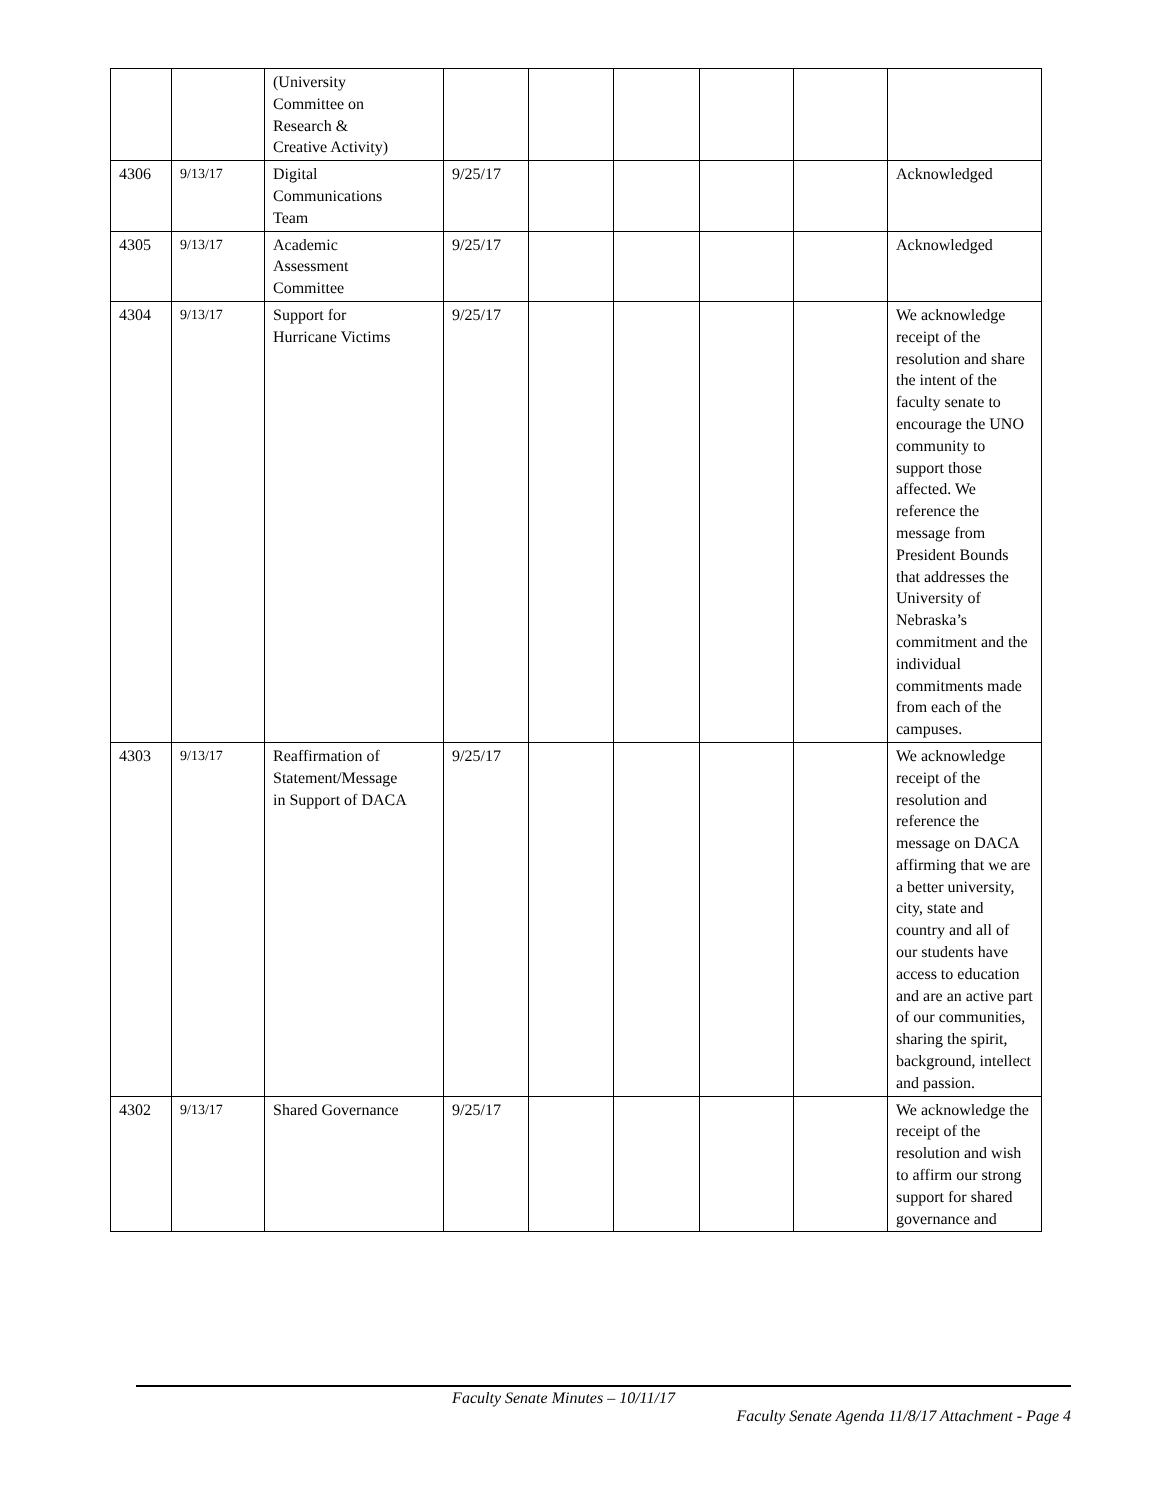| | | (University Committee on Research & Creative Activity) | | | | | | |
| 4306 | 9/13/17 | Digital Communications Team | 9/25/17 | | | | | Acknowledged |
| 4305 | 9/13/17 | Academic Assessment Committee | 9/25/17 | | | | | Acknowledged |
| 4304 | 9/13/17 | Support for Hurricane Victims | 9/25/17 | | | | | We acknowledge receipt of the resolution and share the intent of the faculty senate to encourage the UNO community to support those affected. We reference the message from President Bounds that addresses the University of Nebraska’s commitment and the individual commitments made from each of the campuses. |
| 4303 | 9/13/17 | Reaffirmation of Statement/Message in Support of DACA | 9/25/17 | | | | | We acknowledge receipt of the resolution and reference the message on DACA affirming that we are a better university, city, state and country and all of our students have access to education and are an active part of our communities, sharing the spirit, background, intellect and passion. |
| 4302 | 9/13/17 | Shared Governance | 9/25/17 | | | | | We acknowledge the receipt of the resolution and wish to affirm our strong support for shared governance and |
Faculty Senate Minutes – 10/11/17
Faculty Senate Agenda 11/8/17 Attachment - Page 4